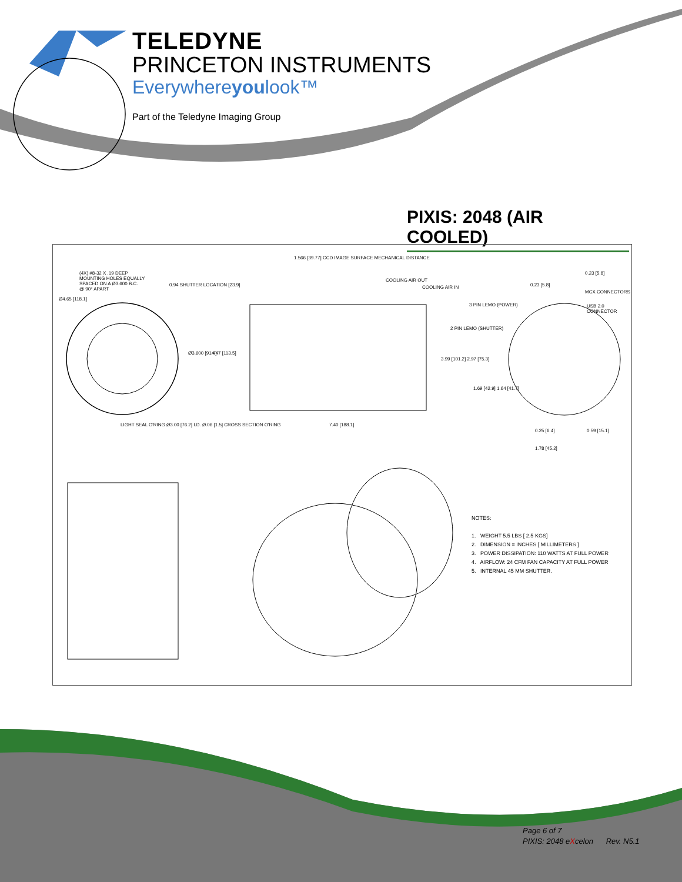TELEDYNE
PRINCETON INSTRUMENTS
Everywhereyoulook™
Part of the Teledyne Imaging Group
PIXIS: 2048 (AIR COOLED)
(4X) #8-32 X .19 DEEP
MOUNTING HOLES EQUALLY
SPACED ON A Ø3.600 B.C.
@ 90° APART
Ø4.65 [118.1]
0.94 SHUTTER LOCATION [23.9]
1.566 [39.77] CCD IMAGE SURFACE MECHANICAL DISTANCE
COOLING AIR OUT
COOLING AIR IN
3 PIN LEMO (POWER)
2 PIN LEMO (SHUTTER)
0.23 [5.8]
0.23 [5.8]
MCX CONNECTORS
USB 2.0 CONNECTOR
Ø3.600 [91.4] 4.47 [113.5]
3.99 [101.2] 2.97 [75.3]
1.69 [42.9] 1.64 [41.7]
LIGHT SEAL O'RING Ø3.00 [76.2] I.D. Ø.06 [1.5] CROSS SECTION O'RING
7.40 [188.1]
0.25 [6.4] 0.59 [15.1]
1.78 [45.2]
NOTES:
1. WEIGHT 5.5 LBS [ 2.5 KGS]
2. DIMENSION = INCHES [ MILLIMETERS ]
3. POWER DISSIPATION: 110 WATTS AT FULL POWER
4. AIRFLOW: 24 CFM FAN CAPACITY AT FULL POWER
5. INTERNAL 45 MM SHUTTER.
Page 6 of 7
PIXIS: 2048 eXcelon Rev. N5.1